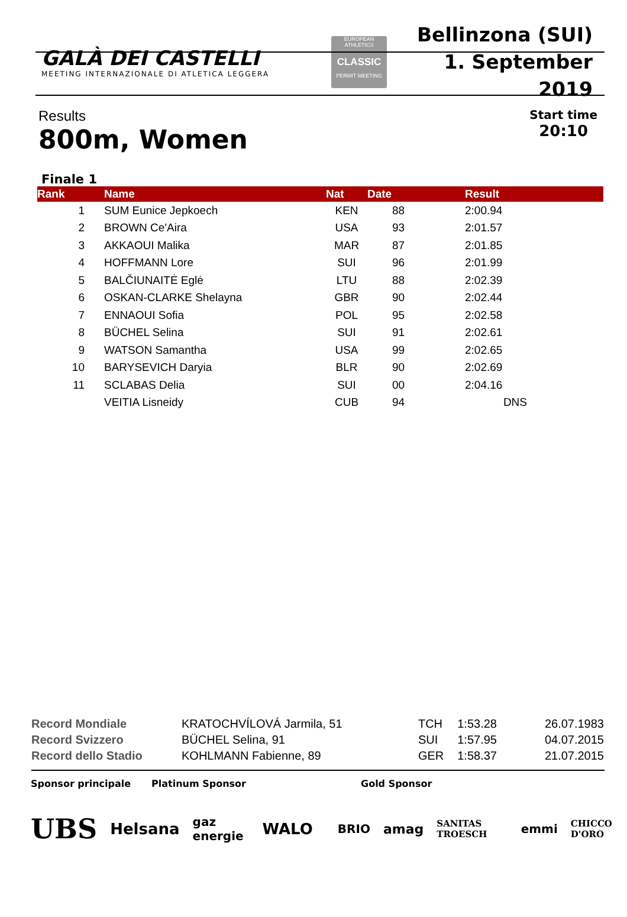GALÀ DEI CASTELLI
MEETING INTERNAZIONALE DI ATLETICA LEGGERA
EUROPEAN ATHLETICS
CLASSIC
PERMIT MEETING
Bellinzona (SUI)
1. September 2019
Results
800m, Women
Start time
20:10
Finale 1
| Rank | Name | Nat | Date | Result |
| --- | --- | --- | --- | --- |
| 1 | SUM Eunice Jepkoech | KEN | 88 | 2:00.94 |
| 2 | BROWN Ce'Aira | USA | 93 | 2:01.57 |
| 3 | AKKAOUI Malika | MAR | 87 | 2:01.85 |
| 4 | HOFFMANN Lore | SUI | 96 | 2:01.99 |
| 5 | BALČIUNAITĖ Eglė | LTU | 88 | 2:02.39 |
| 6 | OSKAN-CLARKE Shelayna | GBR | 90 | 2:02.44 |
| 7 | ENNAOUI Sofia | POL | 95 | 2:02.58 |
| 8 | BÜCHEL Selina | SUI | 91 | 2:02.61 |
| 9 | WATSON Samantha | USA | 99 | 2:02.65 |
| 10 | BARYSEVICH Daryia | BLR | 90 | 2:02.69 |
| 11 | SCLABAS Delia | SUI | 00 | 2:04.16 |
| | VEITIA Lisneidy | CUB | 94 | DNS |
| Record Mondiale | KRATOCHVÍLOVÁ Jarmila, 51 | TCH | 1:53.28 | 26.07.1983 |
| Record Svizzero | BÜCHEL Selina, 91 | SUI | 1:57.95 | 04.07.2015 |
| Record dello Stadio | KOHLMANN Fabienne, 89 | GER | 1:58.37 | 21.07.2015 |
Sponsor principale Platinum Sponsor Gold Sponsor
UBS Helsana gaz energie WALO BRIO amag SANITAS TROESCH emmi CHICCO D'ORO